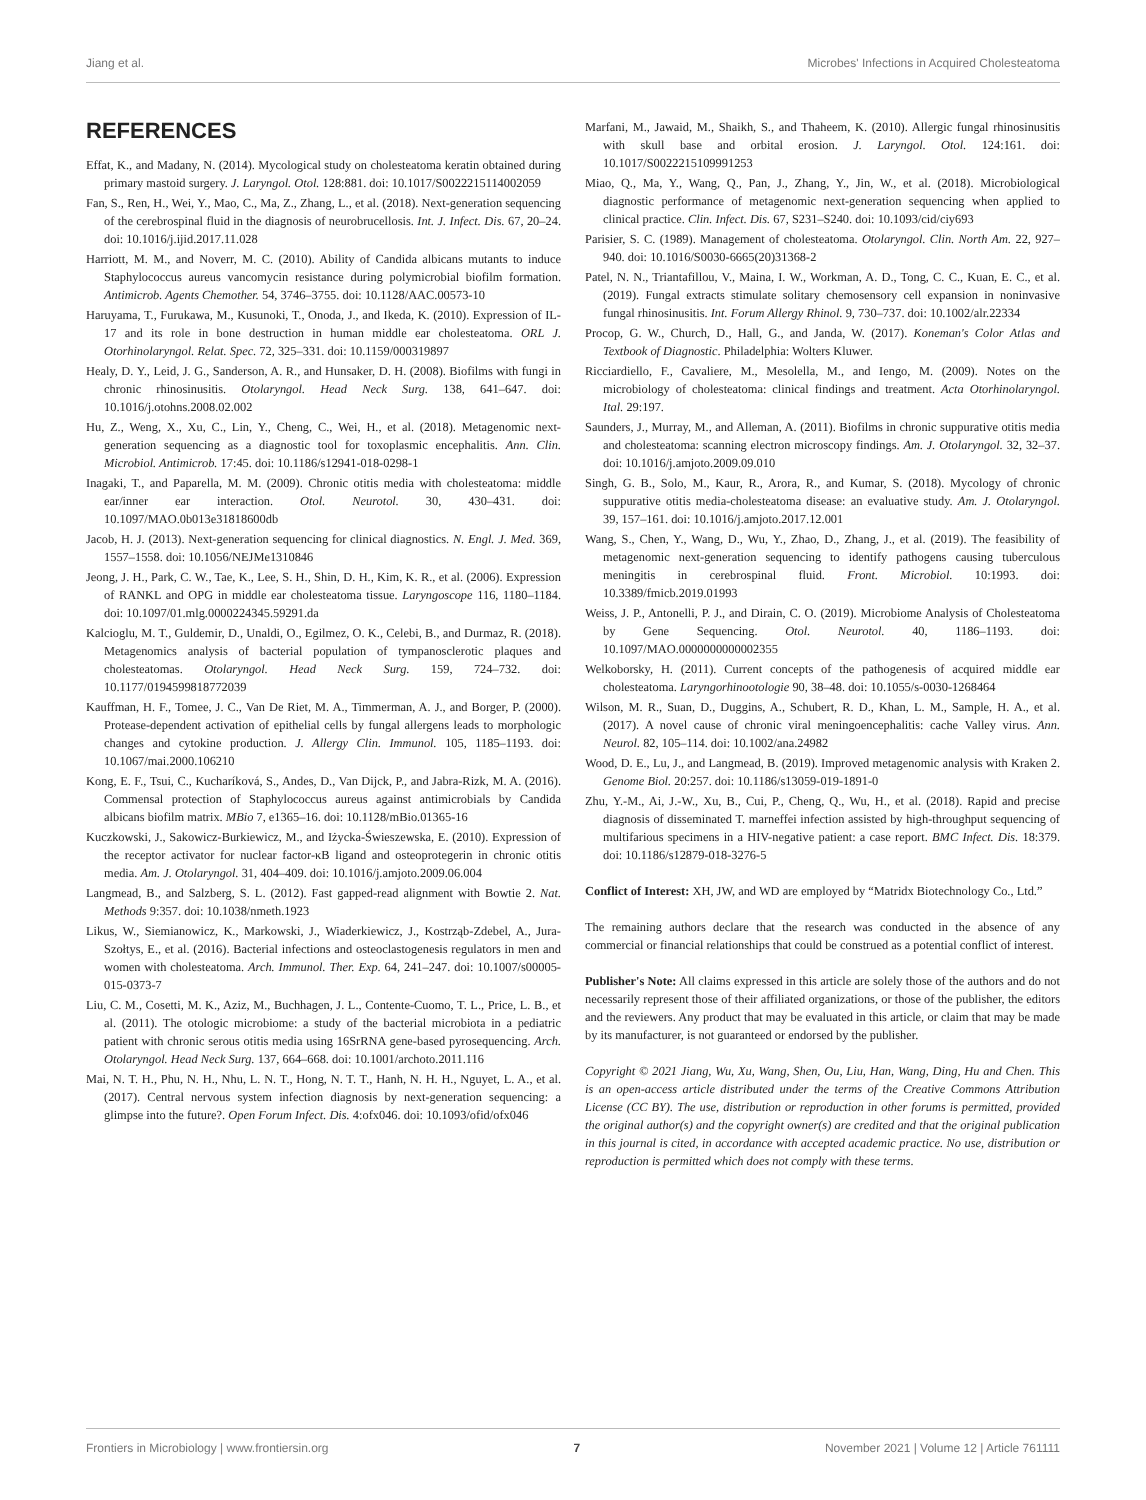Jiang et al. Microbes' Infections in Acquired Cholesteatoma
REFERENCES
Effat, K., and Madany, N. (2014). Mycological study on cholesteatoma keratin obtained during primary mastoid surgery. J. Laryngol. Otol. 128:881. doi: 10.1017/S0022215114002059
Fan, S., Ren, H., Wei, Y., Mao, C., Ma, Z., Zhang, L., et al. (2018). Next-generation sequencing of the cerebrospinal fluid in the diagnosis of neurobrucellosis. Int. J. Infect. Dis. 67, 20–24. doi: 10.1016/j.ijid.2017.11.028
Harriott, M. M., and Noverr, M. C. (2010). Ability of Candida albicans mutants to induce Staphylococcus aureus vancomycin resistance during polymicrobial biofilm formation. Antimicrob. Agents Chemother. 54, 3746–3755. doi: 10.1128/AAC.00573-10
Haruyama, T., Furukawa, M., Kusunoki, T., Onoda, J., and Ikeda, K. (2010). Expression of IL-17 and its role in bone destruction in human middle ear cholesteatoma. ORL J. Otorhinolaryngol. Relat. Spec. 72, 325–331. doi: 10.1159/000319897
Healy, D. Y., Leid, J. G., Sanderson, A. R., and Hunsaker, D. H. (2008). Biofilms with fungi in chronic rhinosinusitis. Otolaryngol. Head Neck Surg. 138, 641–647. doi: 10.1016/j.otohns.2008.02.002
Hu, Z., Weng, X., Xu, C., Lin, Y., Cheng, C., Wei, H., et al. (2018). Metagenomic next-generation sequencing as a diagnostic tool for toxoplasmic encephalitis. Ann. Clin. Microbiol. Antimicrob. 17:45. doi: 10.1186/s12941-018-0298-1
Inagaki, T., and Paparella, M. M. (2009). Chronic otitis media with cholesteatoma: middle ear/inner ear interaction. Otol. Neurotol. 30, 430–431. doi: 10.1097/MAO.0b013e31818600db
Jacob, H. J. (2013). Next-generation sequencing for clinical diagnostics. N. Engl. J. Med. 369, 1557–1558. doi: 10.1056/NEJMe1310846
Jeong, J. H., Park, C. W., Tae, K., Lee, S. H., Shin, D. H., Kim, K. R., et al. (2006). Expression of RANKL and OPG in middle ear cholesteatoma tissue. Laryngoscope 116, 1180–1184. doi: 10.1097/01.mlg.0000224345.59291.da
Kalcioglu, M. T., Guldemir, D., Unaldi, O., Egilmez, O. K., Celebi, B., and Durmaz, R. (2018). Metagenomics analysis of bacterial population of tympanosclerotic plaques and cholesteatomas. Otolaryngol. Head Neck Surg. 159, 724–732. doi: 10.1177/0194599818772039
Kauffman, H. F., Tomee, J. C., Van De Riet, M. A., Timmerman, A. J., and Borger, P. (2000). Protease-dependent activation of epithelial cells by fungal allergens leads to morphologic changes and cytokine production. J. Allergy Clin. Immunol. 105, 1185–1193. doi: 10.1067/mai.2000.106210
Kong, E. F., Tsui, C., Kucharíková, S., Andes, D., Van Dijck, P., and Jabra-Rizk, M. A. (2016). Commensal protection of Staphylococcus aureus against antimicrobials by Candida albicans biofilm matrix. MBio 7, e1365–16. doi: 10.1128/mBio.01365-16
Kuczkowski, J., Sakowicz-Burkiewicz, M., and Iżycka-Świeszewska, E. (2010). Expression of the receptor activator for nuclear factor-κB ligand and osteoprotegerin in chronic otitis media. Am. J. Otolaryngol. 31, 404–409. doi: 10.1016/j.amjoto.2009.06.004
Langmead, B., and Salzberg, S. L. (2012). Fast gapped-read alignment with Bowtie 2. Nat. Methods 9:357. doi: 10.1038/nmeth.1923
Likus, W., Siemianowicz, K., Markowski, J., Wiaderkiewicz, J., Kostrząb-Zdebel, A., Jura-Szołtys, E., et al. (2016). Bacterial infections and osteoclastogenesis regulators in men and women with cholesteatoma. Arch. Immunol. Ther. Exp. 64, 241–247. doi: 10.1007/s00005-015-0373-7
Liu, C. M., Cosetti, M. K., Aziz, M., Buchhagen, J. L., Contente-Cuomo, T. L., Price, L. B., et al. (2011). The otologic microbiome: a study of the bacterial microbiota in a pediatric patient with chronic serous otitis media using 16SrRNA gene-based pyrosequencing. Arch. Otolaryngol. Head Neck Surg. 137, 664–668. doi: 10.1001/archoto.2011.116
Mai, N. T. H., Phu, N. H., Nhu, L. N. T., Hong, N. T. T., Hanh, N. H. H., Nguyet, L. A., et al. (2017). Central nervous system infection diagnosis by next-generation sequencing: a glimpse into the future?. Open Forum Infect. Dis. 4:ofx046. doi: 10.1093/ofid/ofx046
Marfani, M., Jawaid, M., Shaikh, S., and Thaheem, K. (2010). Allergic fungal rhinosinusitis with skull base and orbital erosion. J. Laryngol. Otol. 124:161. doi: 10.1017/S0022215109991253
Miao, Q., Ma, Y., Wang, Q., Pan, J., Zhang, Y., Jin, W., et al. (2018). Microbiological diagnostic performance of metagenomic next-generation sequencing when applied to clinical practice. Clin. Infect. Dis. 67, S231–S240. doi: 10.1093/cid/ciy693
Parisier, S. C. (1989). Management of cholesteatoma. Otolaryngol. Clin. North Am. 22, 927–940. doi: 10.1016/S0030-6665(20)31368-2
Patel, N. N., Triantafillou, V., Maina, I. W., Workman, A. D., Tong, C. C., Kuan, E. C., et al. (2019). Fungal extracts stimulate solitary chemosensory cell expansion in noninvasive fungal rhinosinusitis. Int. Forum Allergy Rhinol. 9, 730–737. doi: 10.1002/alr.22334
Procop, G. W., Church, D., Hall, G., and Janda, W. (2017). Koneman's Color Atlas and Textbook of Diagnostic. Philadelphia: Wolters Kluwer.
Ricciardiello, F., Cavaliere, M., Mesolella, M., and Iengo, M. (2009). Notes on the microbiology of cholesteatoma: clinical findings and treatment. Acta Otorhinolaryngol. Ital. 29:197.
Saunders, J., Murray, M., and Alleman, A. (2011). Biofilms in chronic suppurative otitis media and cholesteatoma: scanning electron microscopy findings. Am. J. Otolaryngol. 32, 32–37. doi: 10.1016/j.amjoto.2009.09.010
Singh, G. B., Solo, M., Kaur, R., Arora, R., and Kumar, S. (2018). Mycology of chronic suppurative otitis media-cholesteatoma disease: an evaluative study. Am. J. Otolaryngol. 39, 157–161. doi: 10.1016/j.amjoto.2017.12.001
Wang, S., Chen, Y., Wang, D., Wu, Y., Zhao, D., Zhang, J., et al. (2019). The feasibility of metagenomic next-generation sequencing to identify pathogens causing tuberculous meningitis in cerebrospinal fluid. Front. Microbiol. 10:1993. doi: 10.3389/fmicb.2019.01993
Weiss, J. P., Antonelli, P. J., and Dirain, C. O. (2019). Microbiome Analysis of Cholesteatoma by Gene Sequencing. Otol. Neurotol. 40, 1186–1193. doi: 10.1097/MAO.0000000000002355
Welkoborsky, H. (2011). Current concepts of the pathogenesis of acquired middle ear cholesteatoma. Laryngorhinootologie 90, 38–48. doi: 10.1055/s-0030-1268464
Wilson, M. R., Suan, D., Duggins, A., Schubert, R. D., Khan, L. M., Sample, H. A., et al. (2017). A novel cause of chronic viral meningoencephalitis: cache Valley virus. Ann. Neurol. 82, 105–114. doi: 10.1002/ana.24982
Wood, D. E., Lu, J., and Langmead, B. (2019). Improved metagenomic analysis with Kraken 2. Genome Biol. 20:257. doi: 10.1186/s13059-019-1891-0
Zhu, Y.-M., Ai, J.-W., Xu, B., Cui, P., Cheng, Q., Wu, H., et al. (2018). Rapid and precise diagnosis of disseminated T. marneffei infection assisted by high-throughput sequencing of multifarious specimens in a HIV-negative patient: a case report. BMC Infect. Dis. 18:379. doi: 10.1186/s12879-018-3276-5
Conflict of Interest: XH, JW, and WD are employed by “Matridx Biotechnology Co., Ltd.”
The remaining authors declare that the research was conducted in the absence of any commercial or financial relationships that could be construed as a potential conflict of interest.
Publisher's Note: All claims expressed in this article are solely those of the authors and do not necessarily represent those of their affiliated organizations, or those of the publisher, the editors and the reviewers. Any product that may be evaluated in this article, or claim that may be made by its manufacturer, is not guaranteed or endorsed by the publisher.
Copyright © 2021 Jiang, Wu, Xu, Wang, Shen, Ou, Liu, Han, Wang, Ding, Hu and Chen. This is an open-access article distributed under the terms of the Creative Commons Attribution License (CC BY). The use, distribution or reproduction in other forums is permitted, provided the original author(s) and the copyright owner(s) are credited and that the original publication in this journal is cited, in accordance with accepted academic practice. No use, distribution or reproduction is permitted which does not comply with these terms.
Frontiers in Microbiology | www.frontiersin.org 7 November 2021 | Volume 12 | Article 761111